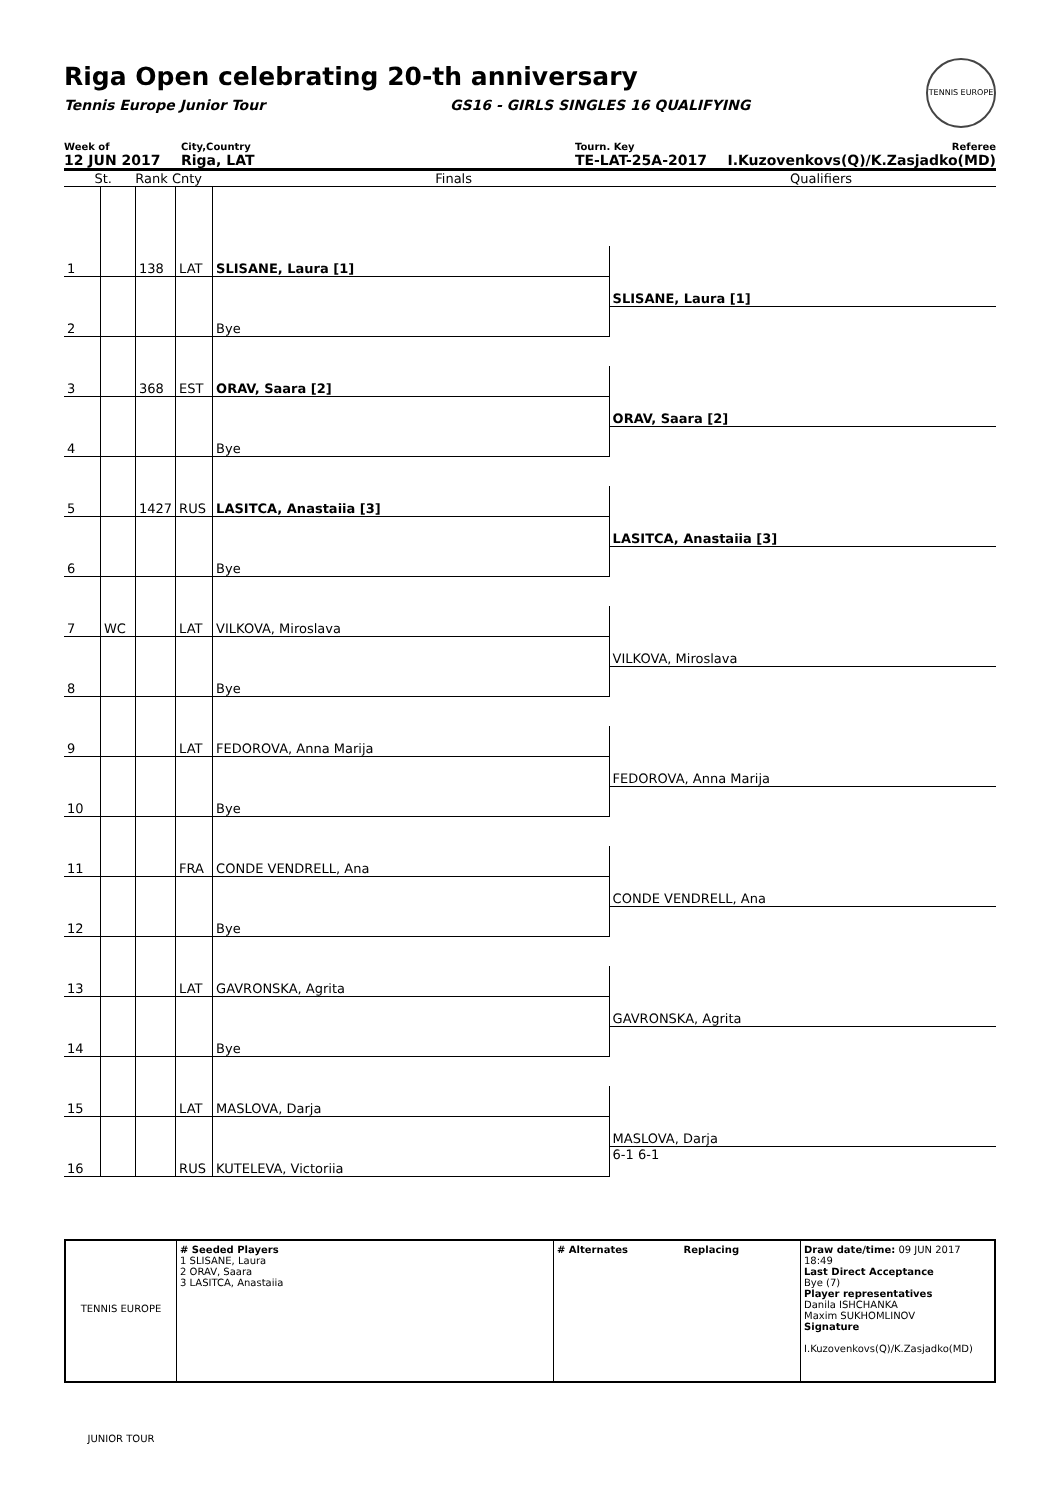Riga Open celebrating 20-th anniversary
Tennis Europe Junior Tour GS16 - GIRLS SINGLES 16 QUALIFYING
TENNIS EUROPE
Week of
12 JUN 2017
City,Country
Riga, LAT
Tourn. Key
TE-LAT-25A-2017
Referee
I.Kuzovenkovs(Q)/K.Zasjadko(MD)
St. Rank Cnty Finals Qualifiers
| 1 | | 138 | LAT | SLISANE, Laura [1] | |
| | | | | | SLISANE, Laura [1] |
| 2 | | | | Bye | |
| 3 | | 368 | EST | ORAV, Saara [2] | |
| | | | | | ORAV, Saara [2] |
| 4 | | | | Bye | |
| 5 | | 1427 | RUS | LASITCA, Anastaiia [3] | |
| | | | | | LASITCA, Anastaiia [3] |
| 6 | | | | Bye | |
| 7 | WC | | LAT | VILKOVA, Miroslava | |
| | | | | | VILKOVA, Miroslava |
| 8 | | | | Bye | |
| 9 | | | LAT | FEDOROVA, Anna Marija | |
| | | | | | FEDOROVA, Anna Marija |
| 10 | | | | Bye | |
| 11 | | | FRA | CONDE VENDRELL, Ana | |
| | | | | | CONDE VENDRELL, Ana |
| 12 | | | | Bye | |
| 13 | | | LAT | GAVRONSKA, Agrita | |
| | | | | | GAVRONSKA, Agrita |
| 14 | | | | Bye | |
| 15 | | | LAT | MASLOVA, Darja | |
| | | | | | MASLOVA, Darja |
| 16 | | | RUS | KUTELEVA, Victoriia | 6-1 6-1 |
TENNIS EUROPE JUNIOR TOUR
# Seeded Players
1 SLISANE, Laura
2 ORAV, Saara
3 LASITCA, Anastaiia
# Alternates Replacing Draw date/time: 09 JUN 2017 18:49
Last Direct Acceptance
Bye (7)
Player representatives
Danila ISHCHANKA
Maxim SUKHOMLINOV
Signature
I.Kuzovenkovs(Q)/K.Zasjadko(MD)